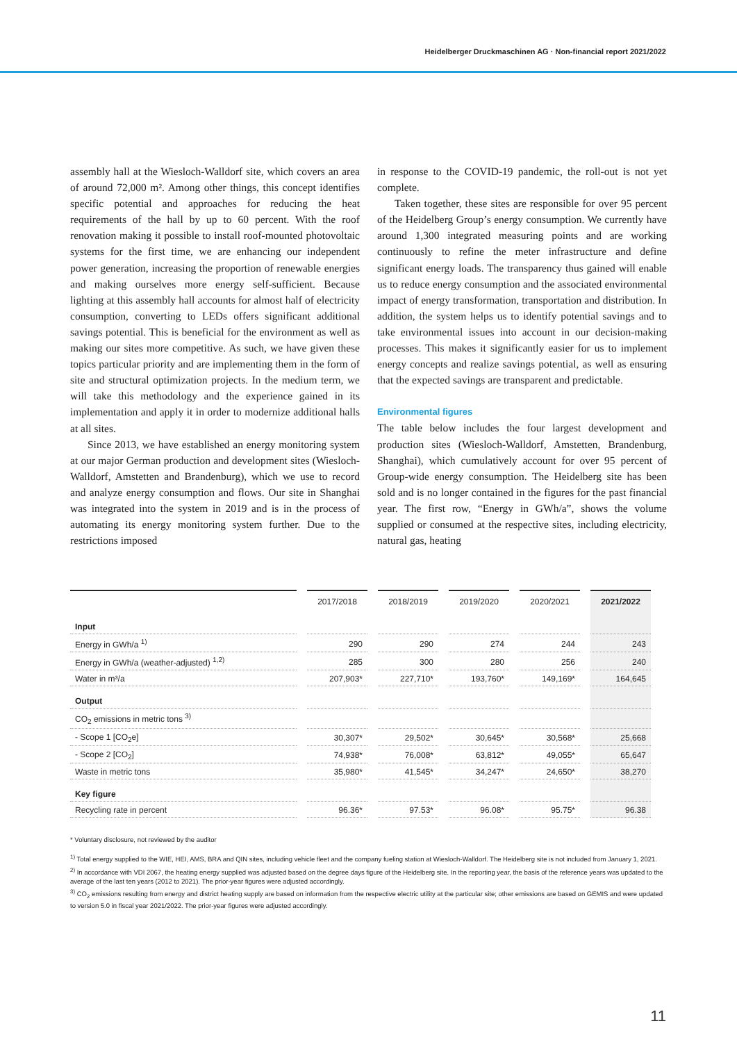Heidelberger Druckmaschinen AG · Non-financial report 2021/2022
assembly hall at the Wiesloch-Walldorf site, which covers an area of around 72,000 m². Among other things, this concept identifies specific potential and approaches for reducing the heat requirements of the hall by up to 60 percent. With the roof renovation making it possible to install roof-mounted photovoltaic systems for the first time, we are enhancing our independent power generation, increasing the proportion of renewable energies and making ourselves more energy self-sufficient. Because lighting at this assembly hall accounts for almost half of electricity consumption, converting to LEDs offers significant additional savings potential. This is beneficial for the environment as well as making our sites more competitive. As such, we have given these topics particular priority and are implementing them in the form of site and structural optimization projects. In the medium term, we will take this methodology and the experience gained in its implementation and apply it in order to modernize additional halls at all sites.
Since 2013, we have established an energy monitoring system at our major German production and development sites (Wiesloch-Walldorf, Amstetten and Brandenburg), which we use to record and analyze energy consumption and flows. Our site in Shanghai was integrated into the system in 2019 and is in the process of automating its energy monitoring system further. Due to the restrictions imposed
in response to the COVID-19 pandemic, the roll-out is not yet complete.
Taken together, these sites are responsible for over 95 percent of the Heidelberg Group’s energy consumption. We currently have around 1,300 integrated measuring points and are working continuously to refine the meter infrastructure and define significant energy loads. The transparency thus gained will enable us to reduce energy consumption and the associated environmental impact of energy transformation, transportation and distribution. In addition, the system helps us to identify potential savings and to take environmental issues into account in our decision-making processes. This makes it significantly easier for us to implement energy concepts and realize savings potential, as well as ensuring that the expected savings are transparent and predictable.
Environmental figures
The table below includes the four largest development and production sites (Wiesloch-Walldorf, Amstetten, Brandenburg, Shanghai), which cumulatively account for over 95 percent of Group-wide energy consumption. The Heidelberg site has been sold and is no longer contained in the figures for the past financial year. The first row, “Energy in GWh/a”, shows the volume supplied or consumed at the respective sites, including electricity, natural gas, heating
| | 2017/2018 | 2018/2019 | 2019/2020 | 2020/2021 | 2021/2022 |
| --- | --- | --- | --- | --- | --- |
| Input | | | | | |
| Energy in GWh/a <sup>1)</sup> | 290 | 290 | 274 | 244 | 243 |
| Energy in GWh/a (weather-adjusted) <sup>1,2)</sup> | 285 | 300 | 280 | 256 | 240 |
| Water in m³/a | 207,903* | 227,710* | 193,760* | 149,169* | 164,645 |
| Output | | | | | |
| CO<sub>2</sub> emissions in metric tons <sup>3)</sup> | | | | | |
| - Scope 1 [CO<sub>2</sub>e] | 30,307* | 29,502* | 30,645* | 30,568* | 25,668 |
| - Scope 2 [CO<sub>2</sub>] | 74,938* | 76,008* | 63,812* | 49,055* | 65,647 |
| Waste in metric tons | 35,980* | 41,545* | 34,247* | 24,650* | 38,270 |
| Key figure | | | | | |
| Recycling rate in percent | 96.36* | 97.53* | 96.08* | 95.75* | 96.38 |
* Voluntary disclosure, not reviewed by the auditor
<sup>1)</sup> Total energy supplied to the WIE, HEI, AMS, BRA and QIN sites, including vehicle fleet and the company fueling station at Wiesloch-Walldorf. The Heidelberg site is not included from January 1, 2021.
<sup>2)</sup> In accordance with VDI 2067, the heating energy supplied was adjusted based on the degree days figure of the Heidelberg site. In the reporting year, the basis of the reference years was updated to the average of the last ten years (2012 to 2021). The prior-year figures were adjusted accordingly.
<sup>3)</sup> CO<sub>2</sub> emissions resulting from energy and district heating supply are based on information from the respective electric utility at the particular site; other emissions are based on GEMIS and were updated to version 5.0 in fiscal year 2021/2022. The prior-year figures were adjusted accordingly.
11